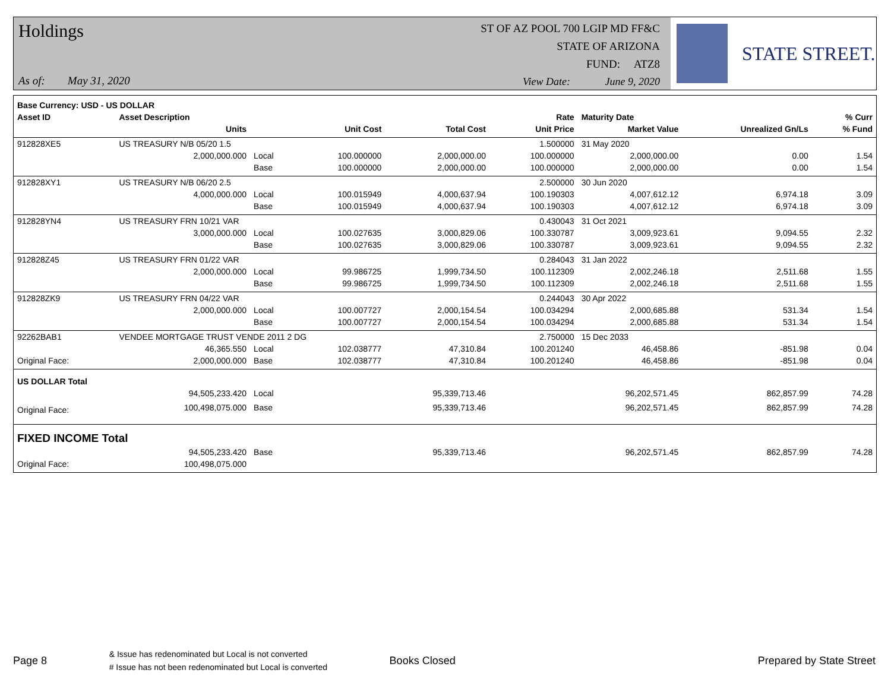Holdings
ST OF AZ POOL 700 LGIP MD FF&C
STATE OF ARIZONA
FUND: ATZ8
As of: May 31, 2020
View Date: June 9, 2020
STATE STREET.
| Base Currency: USD - US DOLLAR | | | | | | | | |
| --- | --- | --- | --- | --- | --- | --- | --- | --- |
| Asset ID | Asset Description | | | | Rate | Maturity Date | | % Curr |
| | Units | | Unit Cost | Total Cost | Unit Price | Market Value | Unrealized Gn/Ls | % Fund |
| 912828XE5 | US TREASURY N/B 05/20 1.5 | | | | 1.500000 | 31 May 2020 | | |
| | 2,000,000.000 | Local | 100.000000 | 2,000,000.00 | 100.000000 | 2,000,000.00 | 0.00 | 1.54 |
| | | Base | 100.000000 | 2,000,000.00 | 100.000000 | 2,000,000.00 | 0.00 | 1.54 |
| 912828XY1 | US TREASURY N/B 06/20 2.5 | | | | 2.500000 | 30 Jun 2020 | | |
| | 4,000,000.000 | Local | 100.015949 | 4,000,637.94 | 100.190303 | 4,007,612.12 | 6,974.18 | 3.09 |
| | | Base | 100.015949 | 4,000,637.94 | 100.190303 | 4,007,612.12 | 6,974.18 | 3.09 |
| 912828YN4 | US TREASURY FRN 10/21 VAR | | | | 0.430043 | 31 Oct 2021 | | |
| | 3,000,000.000 | Local | 100.027635 | 3,000,829.06 | 100.330787 | 3,009,923.61 | 9,094.55 | 2.32 |
| | | Base | 100.027635 | 3,000,829.06 | 100.330787 | 3,009,923.61 | 9,094.55 | 2.32 |
| 912828Z45 | US TREASURY FRN 01/22 VAR | | | | 0.284043 | 31 Jan 2022 | | |
| | 2,000,000.000 | Local | 99.986725 | 1,999,734.50 | 100.112309 | 2,002,246.18 | 2,511.68 | 1.55 |
| | | Base | 99.986725 | 1,999,734.50 | 100.112309 | 2,002,246.18 | 2,511.68 | 1.55 |
| 912828ZK9 | US TREASURY FRN 04/22 VAR | | | | 0.244043 | 30 Apr 2022 | | |
| | 2,000,000.000 | Local | 100.007727 | 2,000,154.54 | 100.034294 | 2,000,685.88 | 531.34 | 1.54 |
| | | Base | 100.007727 | 2,000,154.54 | 100.034294 | 2,000,685.88 | 531.34 | 1.54 |
| 92262BAB1 | VENDEE MORTGAGE TRUST VENDE 2011 2 DG | | | | 2.750000 | 15 Dec 2033 | | |
| | 46,365.550 | Local | 102.038777 | 47,310.84 | 100.201240 | 46,458.86 | -851.98 | 0.04 |
| Original Face: | 2,000,000.000 | Base | 102.038777 | 47,310.84 | 100.201240 | 46,458.86 | -851.98 | 0.04 |
| US DOLLAR Total | | | | | | | | |
| | 94,505,233.420 | Local | | 95,339,713.46 | | 96,202,571.45 | 862,857.99 | 74.28 |
| Original Face: | 100,498,075.000 | Base | | 95,339,713.46 | | 96,202,571.45 | 862,857.99 | 74.28 |
| FIXED INCOME Total | | | | | | | | |
| | 94,505,233.420 | Base | | 95,339,713.46 | | 96,202,571.45 | 862,857.99 | 74.28 |
| Original Face: | 100,498,075.000 | | | | | | | |
Page 8
& Issue has redenominated but Local is not converted
# Issue has not been redenominated but Local is converted
Books Closed Prepared by State Street